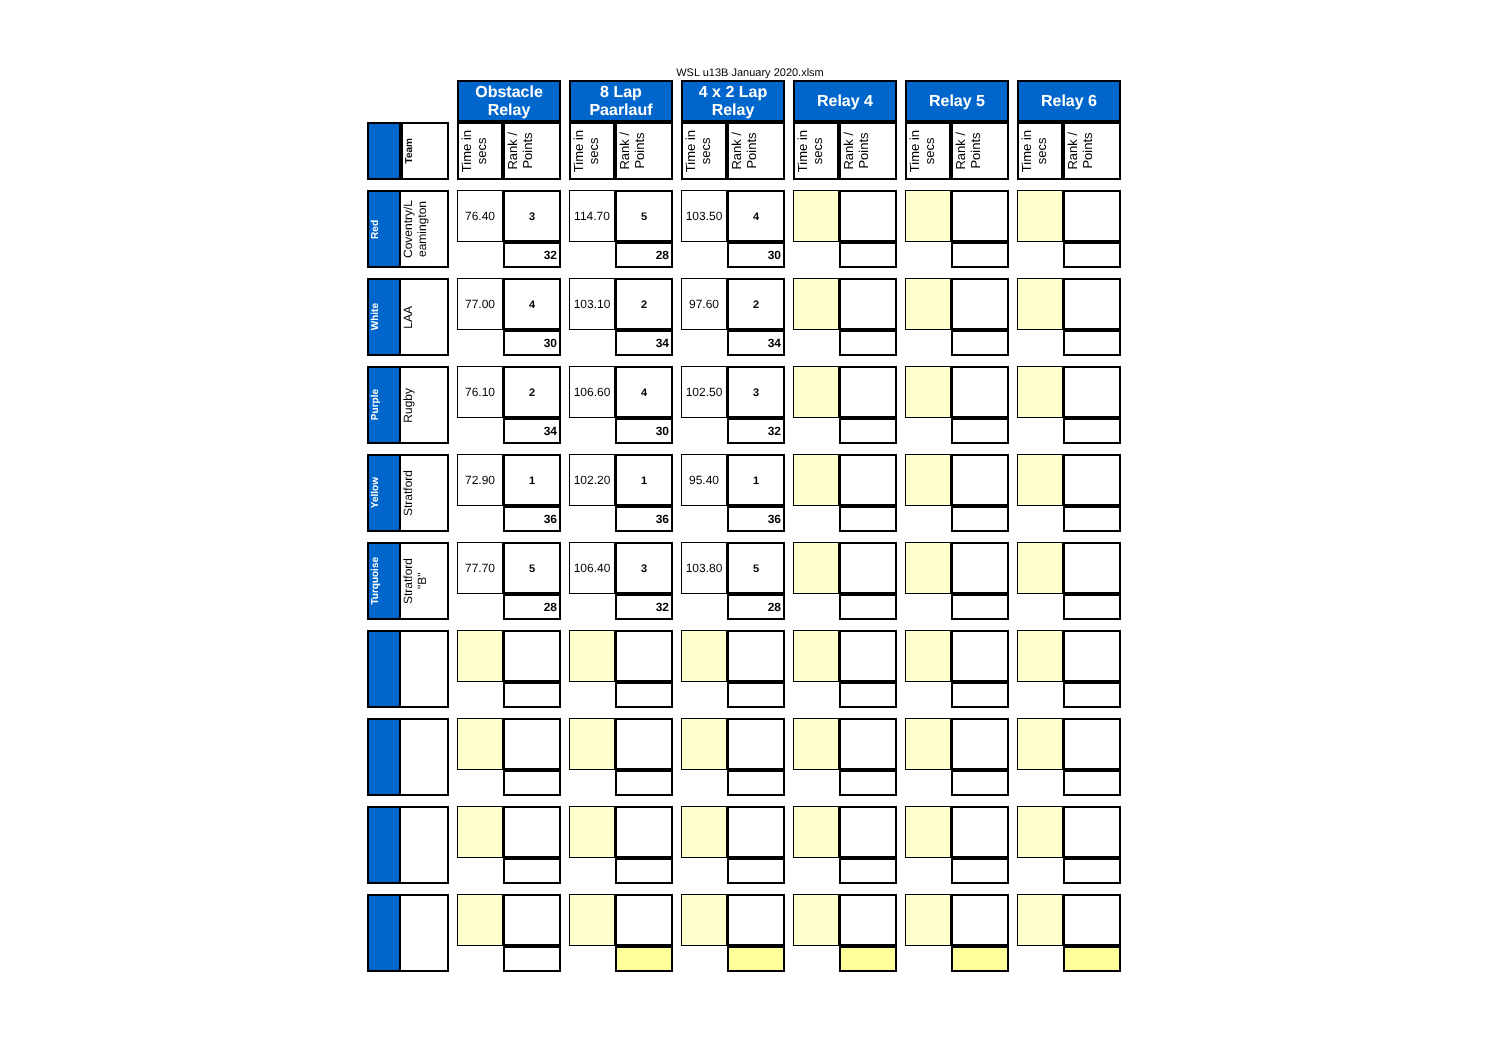WSL u13B January 2020.xlsm
| | | | Obstacle Relay | | | 8 Lap Paarlauf | | | 4 x 2 Lap Relay | | | Relay 4 | | | Relay 5 | | | Relay 6 | |
| | Team | | Time in secs | Rank / Points | | Time in secs | Rank / Points | | Time in secs | Rank / Points | | Time in secs | Rank / Points | | Time in secs | Rank / Points | | Time in secs | Rank / Points |
| Red | Coventry/L eamington | | 76.40 | 3 | | 114.70 | 5 | | 103.50 | 4 | | | | | | | | | |
| | | | | 32 | | | 28 | | | 30 | | | | | | | | | |
| White | LAA | | 77.00 | 4 | | 103.10 | 2 | | 97.60 | 2 | | | | | | | | | |
| | | | | 30 | | | 34 | | | 34 | | | | | | | | | |
| Purple | Rugby | | 76.10 | 2 | | 106.60 | 4 | | 102.50 | 3 | | | | | | | | | |
| | | | | 34 | | | 30 | | | 32 | | | | | | | | | |
| Yellow | Stratford | | 72.90 | 1 | | 102.20 | 1 | | 95.40 | 1 | | | | | | | | | |
| | | | | 36 | | | 36 | | | 36 | | | | | | | | | |
| Turquoise | Stratford "B" | | 77.70 | 5 | | 106.40 | 3 | | 103.80 | 5 | | | | | | | | | |
| | | | | 28 | | | 32 | | | 28 | | | | | | | | | |